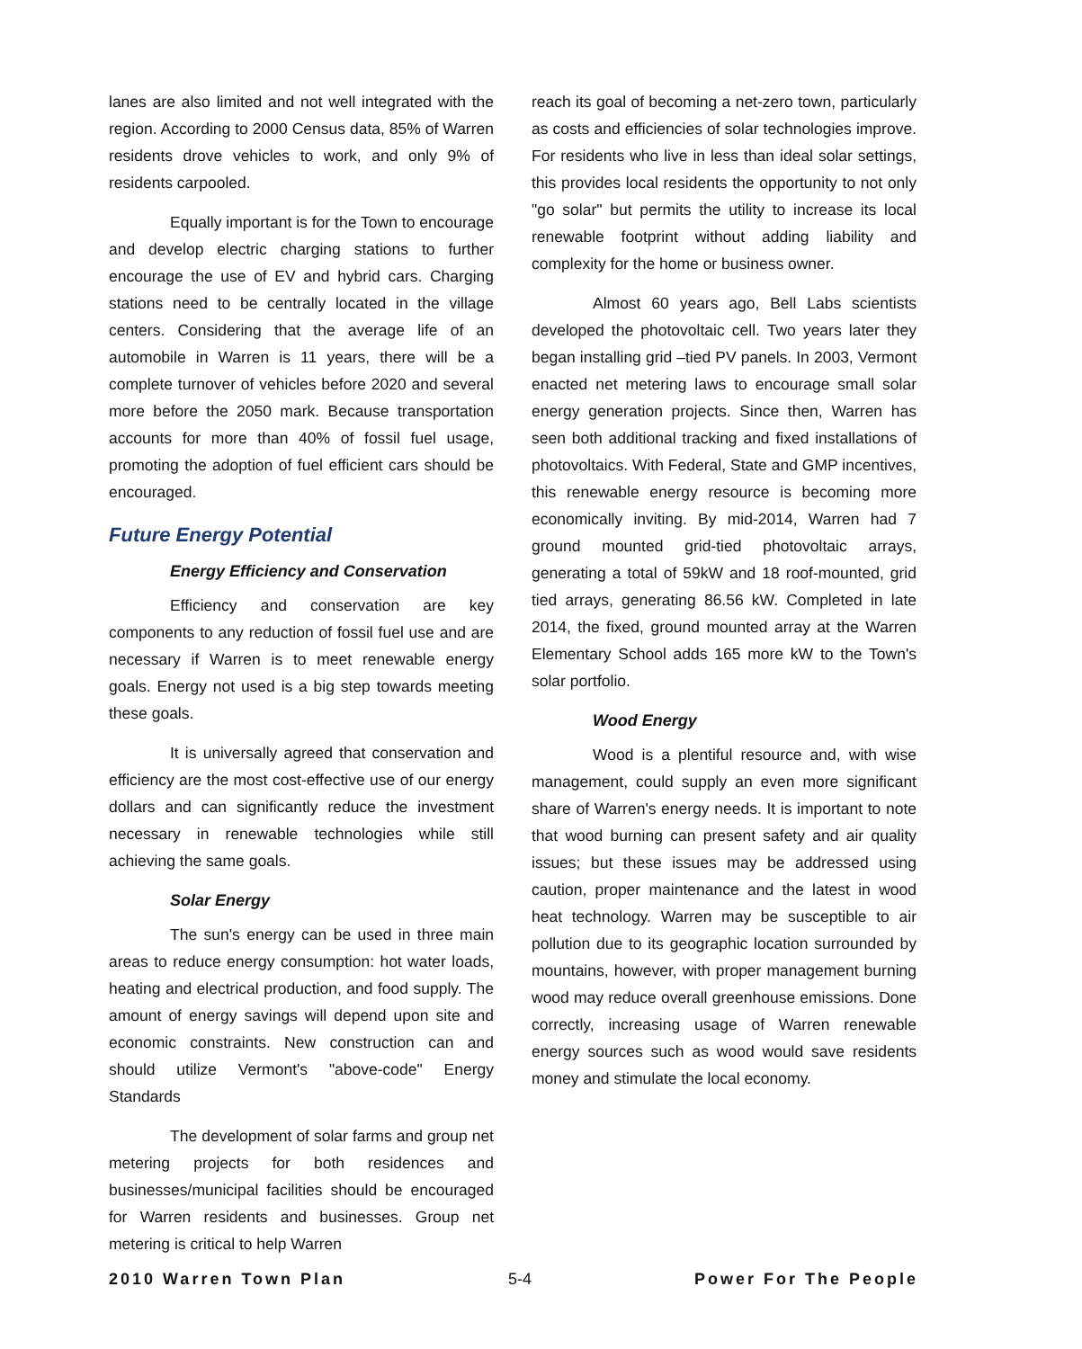lanes are also limited and not well integrated with the region. According to 2000 Census data, 85% of Warren residents drove vehicles to work, and only 9% of residents carpooled.
Equally important is for the Town to encourage and develop electric charging stations to further encourage the use of EV and hybrid cars. Charging stations need to be centrally located in the village centers. Considering that the average life of an automobile in Warren is 11 years, there will be a complete turnover of vehicles before 2020 and several more before the 2050 mark. Because transportation accounts for more than 40% of fossil fuel usage, promoting the adoption of fuel efficient cars should be encouraged.
Future Energy Potential
Energy Efficiency and Conservation
Efficiency and conservation are key components to any reduction of fossil fuel use and are necessary if Warren is to meet renewable energy goals. Energy not used is a big step towards meeting these goals.
It is universally agreed that conservation and efficiency are the most cost-effective use of our energy dollars and can significantly reduce the investment necessary in renewable technologies while still achieving the same goals.
Solar Energy
The sun's energy can be used in three main areas to reduce energy consumption: hot water loads, heating and electrical production, and food supply. The amount of energy savings will depend upon site and economic constraints. New construction can and should utilize Vermont's "above-code" Energy Standards
The development of solar farms and group net metering projects for both residences and businesses/municipal facilities should be encouraged for Warren residents and businesses. Group net metering is critical to help Warren
reach its goal of becoming a net-zero town, particularly as costs and efficiencies of solar technologies improve. For residents who live in less than ideal solar settings, this provides local residents the opportunity to not only "go solar" but permits the utility to increase its local renewable footprint without adding liability and complexity for the home or business owner.
Almost 60 years ago, Bell Labs scientists developed the photovoltaic cell. Two years later they began installing grid –tied PV panels. In 2003, Vermont enacted net metering laws to encourage small solar energy generation projects. Since then, Warren has seen both additional tracking and fixed installations of photovoltaics. With Federal, State and GMP incentives, this renewable energy resource is becoming more economically inviting. By mid-2014, Warren had 7 ground mounted grid-tied photovoltaic arrays, generating a total of 59kW and 18 roof-mounted, grid tied arrays, generating 86.56 kW. Completed in late 2014, the fixed, ground mounted array at the Warren Elementary School adds 165 more kW to the Town's solar portfolio.
Wood Energy
Wood is a plentiful resource and, with wise management, could supply an even more significant share of Warren's energy needs. It is important to note that wood burning can present safety and air quality issues; but these issues may be addressed using caution, proper maintenance and the latest in wood heat technology. Warren may be susceptible to air pollution due to its geographic location surrounded by mountains, however, with proper management burning wood may reduce overall greenhouse emissions. Done correctly, increasing usage of Warren renewable energy sources such as wood would save residents money and stimulate the local economy.
2010 Warren Town Plan 5-4 Power For The People